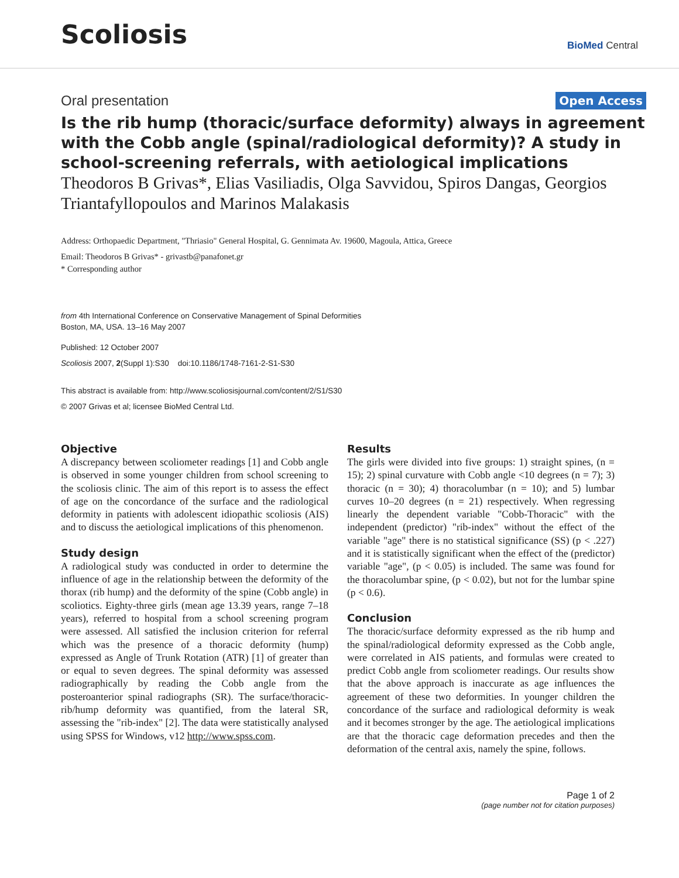Scoliosis
BioMed Central
Oral presentation
Open Access
Is the rib hump (thoracic/surface deformity) always in agreement with the Cobb angle (spinal/radiological deformity)? A study in school-screening referrals, with aetiological implications
Theodoros B Grivas*, Elias Vasiliadis, Olga Savvidou, Spiros Dangas, Georgios Triantafyllopoulos and Marinos Malakasis
Address: Orthopaedic Department, "Thriasio" General Hospital, G. Gennimata Av. 19600, Magoula, Attica, Greece
Email: Theodoros B Grivas* - grivastb@panafonet.gr
* Corresponding author
from 4th International Conference on Conservative Management of Spinal Deformities
Boston, MA, USA. 13–16 May 2007
Published: 12 October 2007
Scoliosis 2007, 2(Suppl 1):S30 doi:10.1186/1748-7161-2-S1-S30
This abstract is available from: http://www.scoliosisjournal.com/content/2/S1/S30
© 2007 Grivas et al; licensee BioMed Central Ltd.
Objective
A discrepancy between scoliometer readings [1] and Cobb angle is observed in some younger children from school screening to the scoliosis clinic. The aim of this report is to assess the effect of age on the concordance of the surface and the radiological deformity in patients with adolescent idiopathic scoliosis (AIS) and to discuss the aetiological implications of this phenomenon.
Study design
A radiological study was conducted in order to determine the influence of age in the relationship between the deformity of the thorax (rib hump) and the deformity of the spine (Cobb angle) in scoliotics. Eighty-three girls (mean age 13.39 years, range 7–18 years), referred to hospital from a school screening program were assessed. All satisfied the inclusion criterion for referral which was the presence of a thoracic deformity (hump) expressed as Angle of Trunk Rotation (ATR) [1] of greater than or equal to seven degrees. The spinal deformity was assessed radiographically by reading the Cobb angle from the posteroanterior spinal radiographs (SR). The surface/thoracic-rib/hump deformity was quantified, from the lateral SR, assessing the "rib-index" [2]. The data were statistically analysed using SPSS for Windows, v12 http://www.spss.com.
Results
The girls were divided into five groups: 1) straight spines, (n = 15); 2) spinal curvature with Cobb angle <10 degrees (n = 7); 3) thoracic (n = 30); 4) thoracolumbar (n = 10); and 5) lumbar curves 10–20 degrees (n = 21) respectively. When regressing linearly the dependent variable "Cobb-Thoracic" with the independent (predictor) "rib-index" without the effect of the variable "age" there is no statistical significance (SS) (p < .227) and it is statistically significant when the effect of the (predictor) variable "age", (p < 0.05) is included. The same was found for the thoracolumbar spine, (p < 0.02), but not for the lumbar spine (p < 0.6).
Conclusion
The thoracic/surface deformity expressed as the rib hump and the spinal/radiological deformity expressed as the Cobb angle, were correlated in AIS patients, and formulas were created to predict Cobb angle from scoliometer readings. Our results show that the above approach is inaccurate as age influences the agreement of these two deformities. In younger children the concordance of the surface and radiological deformity is weak and it becomes stronger by the age. The aetiological implications are that the thoracic cage deformation precedes and then the deformation of the central axis, namely the spine, follows.
Page 1 of 2
(page number not for citation purposes)